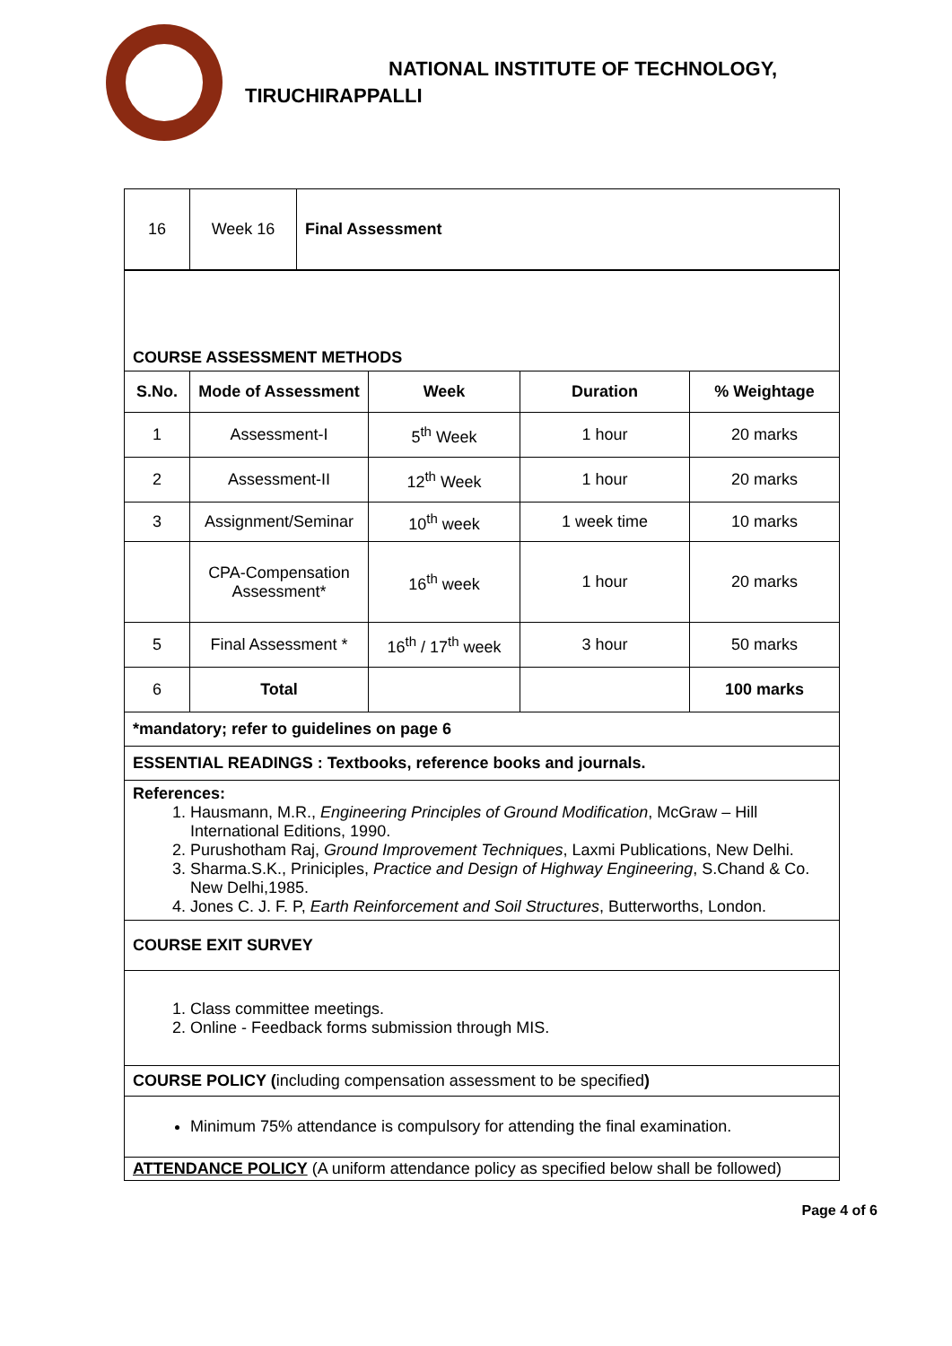NATIONAL INSTITUTE OF TECHNOLOGY,
TIRUCHIRAPPALLI
| 16 | Week 16 | Final Assessment |
| COURSE ASSESSMENT METHODS | | | | |
| S.No. | Mode of Assessment | Week | Duration | % Weightage |
| 1 | Assessment-I | 5<sup>th</sup> Week | 1 hour | 20 marks |
| 2 | Assessment-II | 12<sup>th</sup> Week | 1 hour | 20 marks |
| 3 | Assignment/Seminar | 10<sup>th</sup> week | 1 week time | 10 marks |
| | CPA-Compensation Assessment* | 16<sup>th</sup> week | 1 hour | 20 marks |
| 5 | Final Assessment * | 16<sup>th</sup> / 17<sup>th</sup> week | 3 hour | 50 marks |
| 6 | Total | | | 100 marks |
| *mandatory; refer to guidelines on page 6 | | | | |
| ESSENTIAL READINGS : Textbooks, reference books and journals. | | | | |
| References: 1. Hausmann, M.R., Engineering Principles of Ground Modification , McGraw – Hill International Editions, 1990. 2. Purushotham Raj, Ground Improvement Techniques , Laxmi Publications, New Delhi. 3. Sharma.S.K., Priniciples, Practice and Design of Highway Engineering , S.Chand & Co. New Delhi,1985. 4. Jones C. J. F. P, Earth Reinforcement and Soil Structures , Butterworths, London. | | | | |
| COURSE EXIT SURVEY | | | | |
| 1. Class committee meetings. 2. Online - Feedback forms submission through MIS. | | | | |
| COURSE POLICY ( including compensation assessment to be specified ) | | | | |
| Minimum 75% attendance is compulsory for attending the final examination. | | | | |
| ATTENDANCE POLICY (A uniform attendance policy as specified below shall be followed) | | | | |
Page 4 of 6